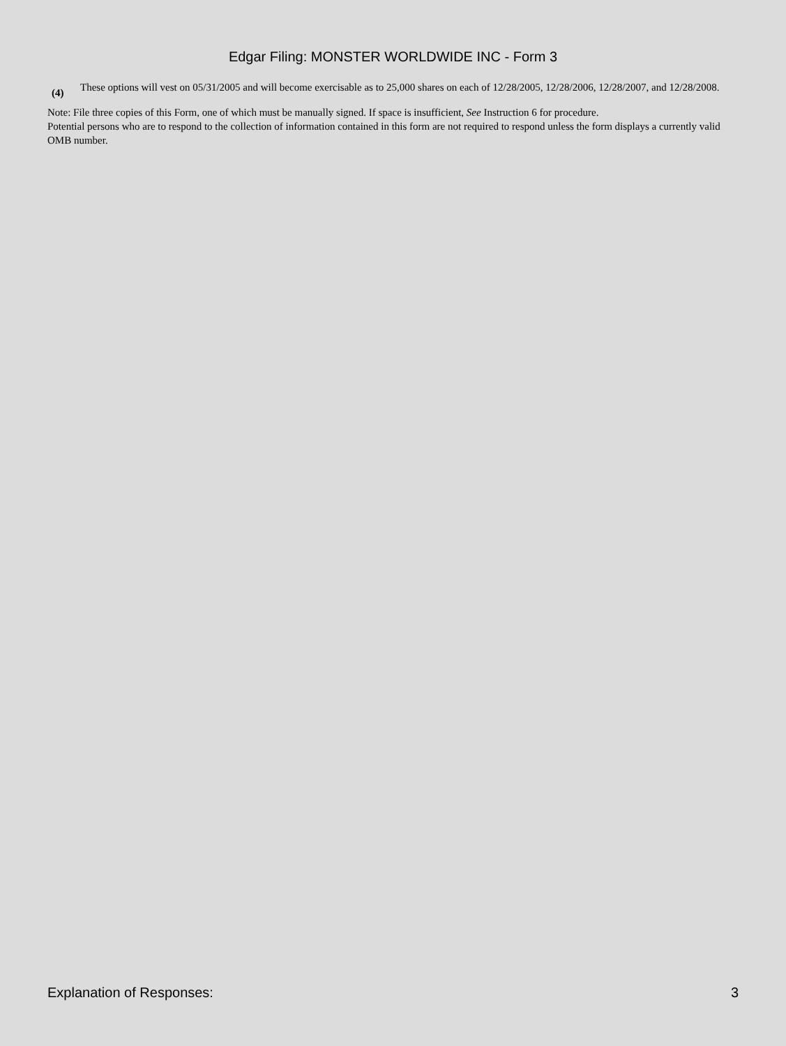Edgar Filing: MONSTER WORLDWIDE INC - Form 3
(4)
These options will vest on 05/31/2005 and will become exercisable as to 25,000 shares on each of 12/28/2005, 12/28/2006, 12/28/2007, and 12/28/2008.
Note: File three copies of this Form, one of which must be manually signed. If space is insufficient, See Instruction 6 for procedure.
Potential persons who are to respond to the collection of information contained in this form are not required to respond unless the form displays a currently valid OMB number.
Explanation of Responses: 3